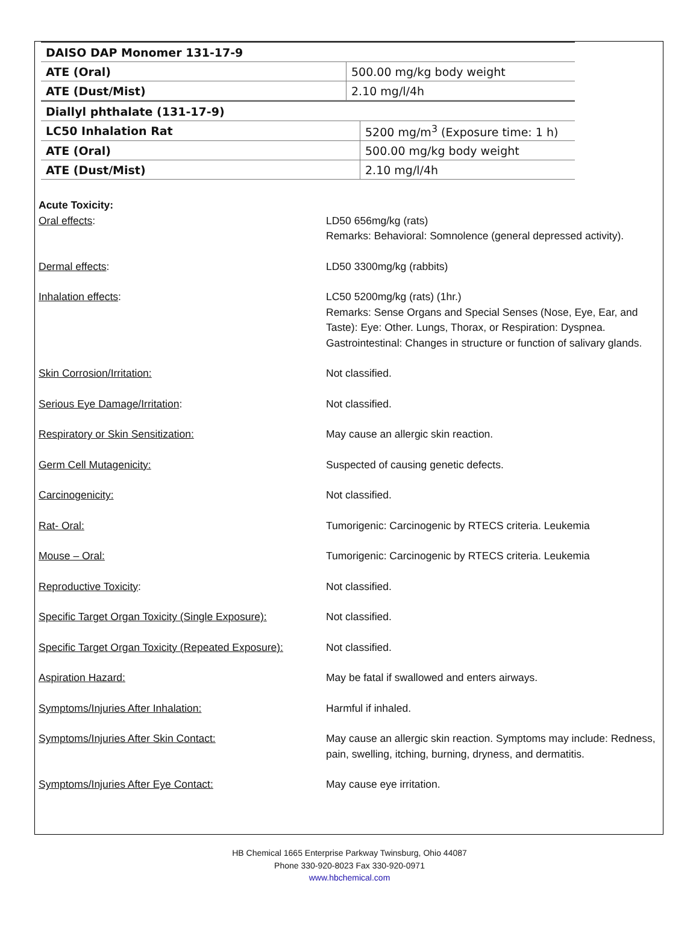| DAISO DAP Monomer 131-17-9 | |
| ATE (Oral) | 500.00 mg/kg body weight |
| ATE (Dust/Mist) | 2.10 mg/l/4h |
| Diallyl phthalate (131-17-9) | |
| LC50 Inhalation Rat | 5200 mg/m<sup>3</sup> (Exposure time: 1 h) |
| ATE (Oral) | 500.00 mg/kg body weight |
| ATE (Dust/Mist) | 2.10 mg/l/4h |
Acute Toxicity:
Oral effects: LD50 656mg/kg (rats)
Remarks: Behavioral: Somnolence (general depressed activity).
Dermal effects: LD50 3300mg/kg (rabbits)
Inhalation effects: LC50 5200mg/kg (rats) (1hr.)
Remarks: Sense Organs and Special Senses (Nose, Eye, Ear, and Taste): Eye: Other. Lungs, Thorax, or Respiration: Dyspnea. Gastrointestinal: Changes in structure or function of salivary glands.
Skin Corrosion/Irritation: Not classified.
Serious Eye Damage/Irritation: Not classified.
Respiratory or Skin Sensitization: May cause an allergic skin reaction.
Germ Cell Mutagenicity: Suspected of causing genetic defects.
Carcinogenicity: Not classified.
Rat- Oral: Tumorigenic: Carcinogenic by RTECS criteria. Leukemia
Mouse – Oral: Tumorigenic: Carcinogenic by RTECS criteria. Leukemia
Reproductive Toxicity: Not classified.
Specific Target Organ Toxicity (Single Exposure):
Not classified.
Specific Target Organ Toxicity (Repeated Exposure):
Not classified.
Aspiration Hazard: May be fatal if swallowed and enters airways.
Symptoms/Injuries After Inhalation: Harmful if inhaled.
Symptoms/Injuries After Skin Contact: May cause an allergic skin reaction. Symptoms may include: Redness, pain, swelling, itching, burning, dryness, and dermatitis.
Symptoms/Injuries After Eye Contact: May cause eye irritation.
HB Chemical 1665 Enterprise Parkway Twinsburg, Ohio 44087
Phone 330-920-8023 Fax 330-920-0971
www.hbchemical.com